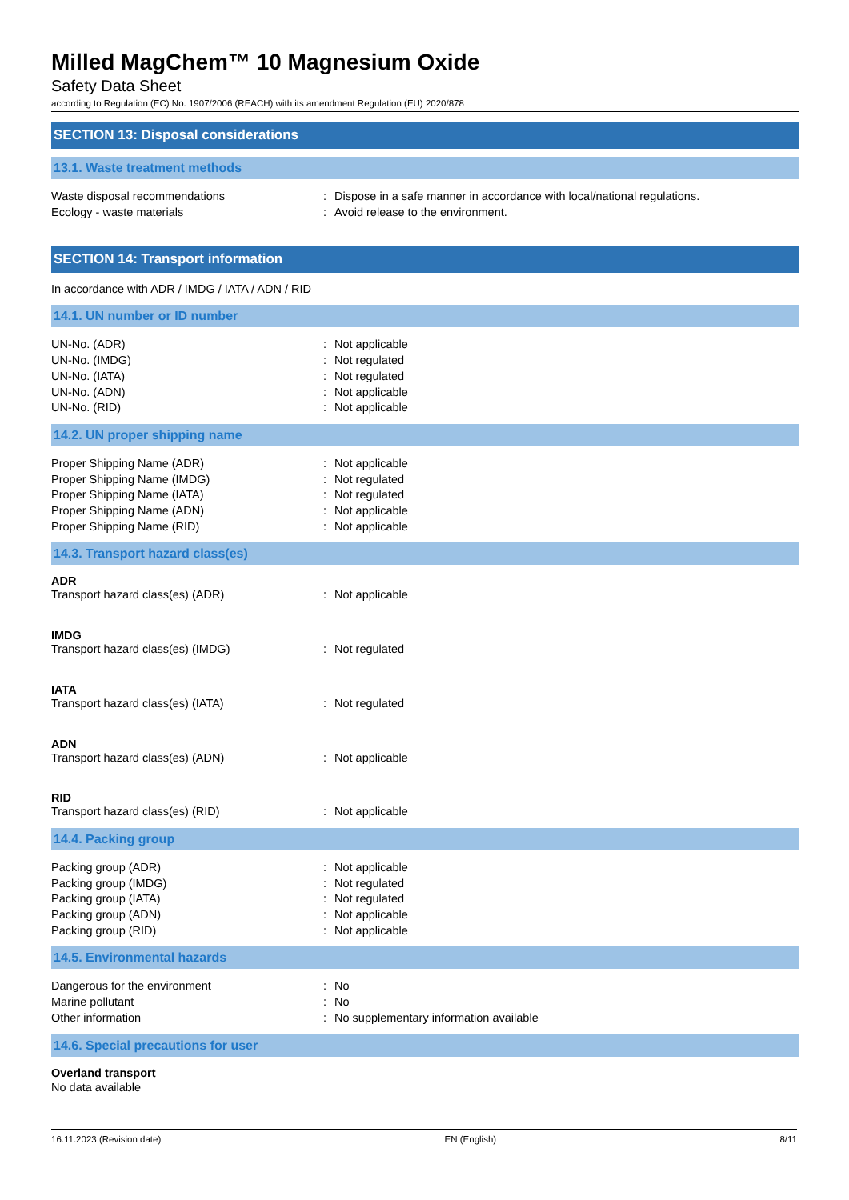Milled MagChem™ 10 Magnesium Oxide
Safety Data Sheet
according to Regulation (EC) No. 1907/2006 (REACH) with its amendment Regulation (EU) 2020/878
SECTION 13: Disposal considerations
13.1. Waste treatment methods
Waste disposal recommendations: Dispose in a safe manner in accordance with local/national regulations.
Ecology - waste materials: Avoid release to the environment.
SECTION 14: Transport information
In accordance with ADR / IMDG / IATA / ADN / RID
14.1. UN number or ID number
UN-No. (ADR): Not applicable
UN-No. (IMDG): Not regulated
UN-No. (IATA): Not regulated
UN-No. (ADN): Not applicable
UN-No. (RID): Not applicable
14.2. UN proper shipping name
Proper Shipping Name (ADR): Not applicable
Proper Shipping Name (IMDG): Not regulated
Proper Shipping Name (IATA): Not regulated
Proper Shipping Name (ADN): Not applicable
Proper Shipping Name (RID): Not applicable
14.3. Transport hazard class(es)
ADR
Transport hazard class(es) (ADR): Not applicable
IMDG
Transport hazard class(es) (IMDG): Not regulated
IATA
Transport hazard class(es) (IATA): Not regulated
ADN
Transport hazard class(es) (ADN): Not applicable
RID
Transport hazard class(es) (RID): Not applicable
14.4. Packing group
Packing group (ADR): Not applicable
Packing group (IMDG): Not regulated
Packing group (IATA): Not regulated
Packing group (ADN): Not applicable
Packing group (RID): Not applicable
14.5. Environmental hazards
Dangerous for the environment: No
Marine pollutant: No
Other information: No supplementary information available
14.6. Special precautions for user
Overland transport
No data available
16.11.2023 (Revision date) EN (English) 8/11